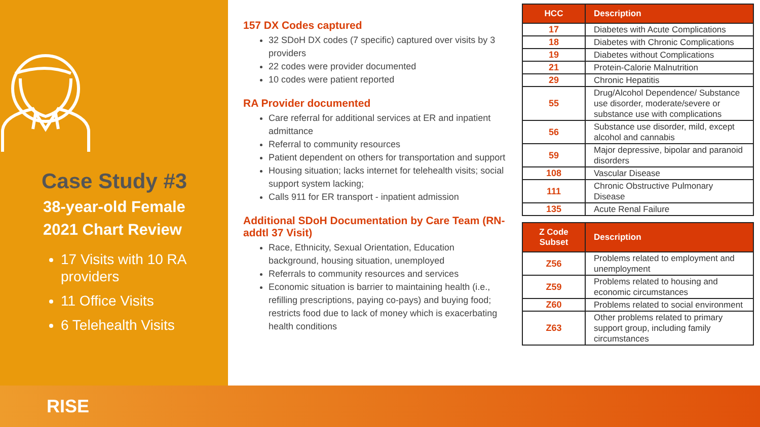Case Study #3
38-year-old Female
2021 Chart Review
17 Visits with 10 RA providers
11 Office Visits
6 Telehealth Visits
157 DX Codes captured
32 SDoH DX codes (7 specific) captured over visits by 3 providers
22 codes were provider documented
10 codes were patient reported
RA Provider documented
Care referral for additional services at ER and inpatient admittance
Referral to community resources
Patient dependent on others for transportation and support
Housing situation; lacks internet for telehealth visits; social support system lacking;
Calls 911 for ER transport - inpatient admission
Additional SDoH Documentation by Care Team (RN-addtl 37 Visit)
Race, Ethnicity, Sexual Orientation, Education background, housing situation, unemployed
Referrals to community resources and services
Economic situation is barrier to maintaining health (i.e., refilling prescriptions, paying co-pays) and buying food; restricts food due to lack of money which is exacerbating health conditions
| HCC | Description |
| --- | --- |
| 17 | Diabetes with Acute Complications |
| 18 | Diabetes with Chronic Complications |
| 19 | Diabetes without Complications |
| 21 | Protein-Calorie Malnutrition |
| 29 | Chronic Hepatitis |
| 55 | Drug/Alcohol Dependence/ Substance use disorder, moderate/severe or substance use with complications |
| 56 | Substance use disorder, mild, except alcohol and cannabis |
| 59 | Major depressive, bipolar and paranoid disorders |
| 108 | Vascular Disease |
| 111 | Chronic Obstructive Pulmonary Disease |
| 135 | Acute Renal Failure |
| Z Code Subset | Description |
| --- | --- |
| Z56 | Problems related to employment and unemployment |
| Z59 | Problems related to housing and economic circumstances |
| Z60 | Problems related to social environment |
| Z63 | Other problems related to primary support group, including family circumstances |
RISE